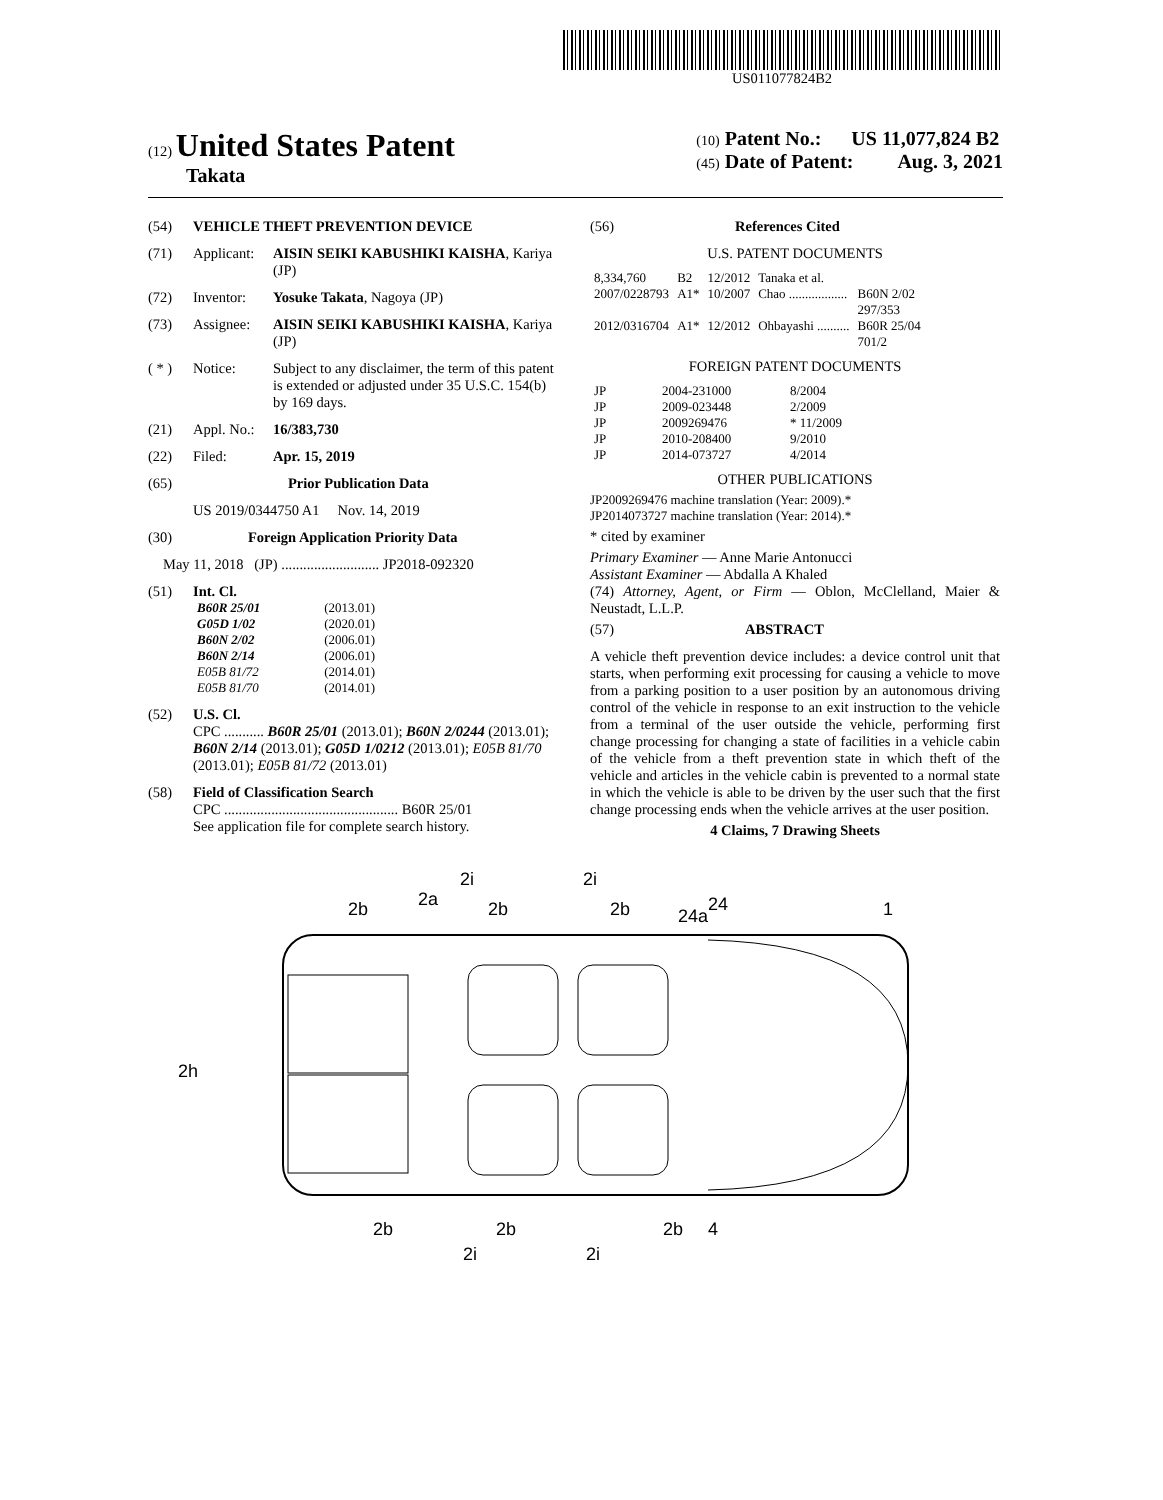US011077824B2
(12) United States Patent
Takata
(10) Patent No.: US 11,077,824 B2
(45) Date of Patent: Aug. 3, 2021
(54) VEHICLE THEFT PREVENTION DEVICE
(71) Applicant: AISIN SEIKI KABUSHIKI KAISHA, Kariya (JP)
(72) Inventor: Yosuke Takata, Nagoya (JP)
(73) Assignee: AISIN SEIKI KABUSHIKI KAISHA, Kariya (JP)
( * ) Notice: Subject to any disclaimer, the term of this patent is extended or adjusted under 35 U.S.C. 154(b) by 169 days.
(21) Appl. No.: 16/383,730
(22) Filed: Apr. 15, 2019
(65) Prior Publication Data
US 2019/0344750 A1 Nov. 14, 2019
(30) Foreign Application Priority Data
May 11, 2018 (JP) ........................... JP2018-092320
(51) Int. Cl.
| B60R 25/01 | (2013.01) |
| G05D 1/02 | (2020.01) |
| B60N 2/02 | (2006.01) |
| B60N 2/14 | (2006.01) |
| E05B 81/72 | (2014.01) |
| E05B 81/70 | (2014.01) |
(52) U.S. Cl.
CPC ........... B60R 25/01 (2013.01); B60N 2/0244 (2013.01); B60N 2/14 (2013.01); G05D 1/0212 (2013.01); E05B 81/70 (2013.01); E05B 81/72 (2013.01)
(58) Field of Classification Search
CPC ................................................ B60R 25/01
See application file for complete search history.
(56) References Cited
U.S. PATENT DOCUMENTS
| 8,334,760 | B2 | 12/2012 | Tanaka et al. | |
| 2007/0228793 | A1* | 10/2007 | Chao .................. | B60N 2/02 297/353 |
| 2012/0316704 | A1* | 12/2012 | Ohbayashi .......... | B60R 25/04 701/2 |
FOREIGN PATENT DOCUMENTS
| JP | 2004-231000 | 8/2004 |
| JP | 2009-023448 | 2/2009 |
| JP | 2009269476 | * 11/2009 |
| JP | 2010-208400 | 9/2010 |
| JP | 2014-073727 | 4/2014 |
OTHER PUBLICATIONS
JP2009269476 machine translation (Year: 2009).*
JP2014073727 machine translation (Year: 2014).*
* cited by examiner
Primary Examiner — Anne Marie Antonucci
Assistant Examiner — Abdalla A Khaled
(74) Attorney, Agent, or Firm — Oblon, McClelland, Maier & Neustadt, L.L.P.
(57) ABSTRACT
A vehicle theft prevention device includes: a device control unit that starts, when performing exit processing for causing a vehicle to move from a parking position to a user position by an autonomous driving control of the vehicle in response to an exit instruction to the vehicle from a terminal of the user outside the vehicle, performing first change processing for changing a state of facilities in a vehicle cabin of the vehicle from a theft prevention state in which theft of the vehicle and articles in the vehicle cabin is prevented to a normal state in which the vehicle is able to be driven by the user such that the first change processing ends when the vehicle arrives at the user position.
4 Claims, 7 Drawing Sheets
2h
2b
2a
2i
2b
2i
2b
24a
24
1
2b
2b
2i
2i
2b
4